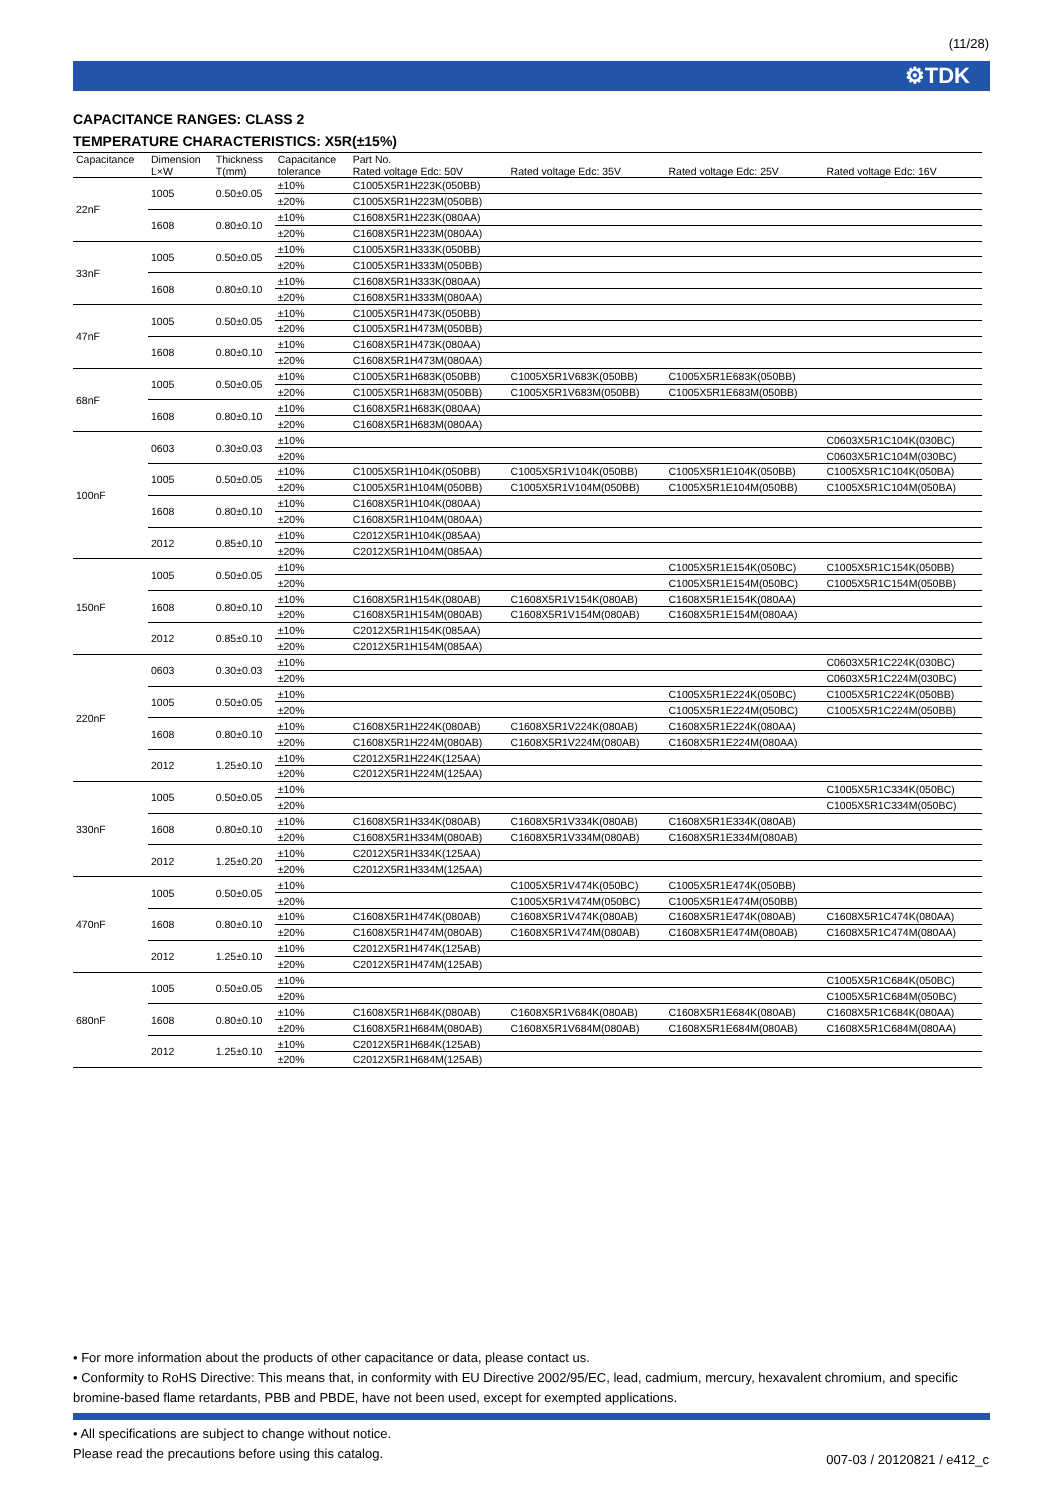(11/28)
⚙TDK
CAPACITANCE RANGES: CLASS 2
TEMPERATURE CHARACTERISTICS: X5R(±15%)
| Capacitance | Dimension L×W | Thickness T(mm) | Capacitance tolerance | Part No. Rated voltage Edc: 50V | Rated voltage Edc: 35V | Rated voltage Edc: 25V | Rated voltage Edc: 16V |
| --- | --- | --- | --- | --- | --- | --- | --- |
| 22nF | 1005 | 0.50±0.05 | ±10% | C1005X5R1H223K(050BB) | | | |
| | | | ±20% | C1005X5R1H223M(050BB) | | | |
| | 1608 | 0.80±0.10 | ±10% | C1608X5R1H223K(080AA) | | | |
| | | | ±20% | C1608X5R1H223M(080AA) | | | |
| 33nF | 1005 | 0.50±0.05 | ±10% | C1005X5R1H333K(050BB) | | | |
| | | | ±20% | C1005X5R1H333M(050BB) | | | |
| | 1608 | 0.80±0.10 | ±10% | C1608X5R1H333K(080AA) | | | |
| | | | ±20% | C1608X5R1H333M(080AA) | | | |
| 47nF | 1005 | 0.50±0.05 | ±10% | C1005X5R1H473K(050BB) | | | |
| | | | ±20% | C1005X5R1H473M(050BB) | | | |
| | 1608 | 0.80±0.10 | ±10% | C1608X5R1H473K(080AA) | | | |
| | | | ±20% | C1608X5R1H473M(080AA) | | | |
| 68nF | 1005 | 0.50±0.05 | ±10% | C1005X5R1H683K(050BB) | C1005X5R1V683K(050BB) | C1005X5R1E683K(050BB) | |
| | | | ±20% | C1005X5R1H683M(050BB) | C1005X5R1V683M(050BB) | C1005X5R1E683M(050BB) | |
| | 1608 | 0.80±0.10 | ±10% | C1608X5R1H683K(080AA) | | | |
| | | | ±20% | C1608X5R1H683M(080AA) | | | |
| 100nF | 0603 | 0.30±0.03 | ±10% | | | | C0603X5R1C104K(030BC) |
| | | | ±20% | | | | C0603X5R1C104M(030BC) |
| | 1005 | 0.50±0.05 | ±10% | C1005X5R1H104K(050BB) | C1005X5R1V104K(050BB) | C1005X5R1E104K(050BB) | C1005X5R1C104K(050BA) |
| | | | ±20% | C1005X5R1H104M(050BB) | C1005X5R1V104M(050BB) | C1005X5R1E104M(050BB) | C1005X5R1C104M(050BA) |
| | 1608 | 0.80±0.10 | ±10% | C1608X5R1H104K(080AA) | | | |
| | | | ±20% | C1608X5R1H104M(080AA) | | | |
| | 2012 | 0.85±0.10 | ±10% | C2012X5R1H104K(085AA) | | | |
| | | | ±20% | C2012X5R1H104M(085AA) | | | |
| 150nF | 1005 | 0.50±0.05 | ±10% | | | C1005X5R1E154K(050BC) | C1005X5R1C154K(050BB) |
| | | | ±20% | | | C1005X5R1E154M(050BC) | C1005X5R1C154M(050BB) |
| | 1608 | 0.80±0.10 | ±10% | C1608X5R1H154K(080AB) | C1608X5R1V154K(080AB) | C1608X5R1E154K(080AA) | |
| | | | ±20% | C1608X5R1H154M(080AB) | C1608X5R1V154M(080AB) | C1608X5R1E154M(080AA) | |
| | 2012 | 0.85±0.10 | ±10% | C2012X5R1H154K(085AA) | | | |
| | | | ±20% | C2012X5R1H154M(085AA) | | | |
| 220nF | 0603 | 0.30±0.03 | ±10% | | | | C0603X5R1C224K(030BC) |
| | | | ±20% | | | | C0603X5R1C224M(030BC) |
| | 1005 | 0.50±0.05 | ±10% | | | C1005X5R1E224K(050BC) | C1005X5R1C224K(050BB) |
| | | | ±20% | | | C1005X5R1E224M(050BC) | C1005X5R1C224M(050BB) |
| | 1608 | 0.80±0.10 | ±10% | C1608X5R1H224K(080AB) | C1608X5R1V224K(080AB) | C1608X5R1E224K(080AA) | |
| | | | ±20% | C1608X5R1H224M(080AB) | C1608X5R1V224M(080AB) | C1608X5R1E224M(080AA) | |
| | 2012 | 1.25±0.10 | ±10% | C2012X5R1H224K(125AA) | | | |
| | | | ±20% | C2012X5R1H224M(125AA) | | | |
| 330nF | 1005 | 0.50±0.05 | ±10% | | | | C1005X5R1C334K(050BC) |
| | | | ±20% | | | | C1005X5R1C334M(050BC) |
| | 1608 | 0.80±0.10 | ±10% | C1608X5R1H334K(080AB) | C1608X5R1V334K(080AB) | C1608X5R1E334K(080AB) | |
| | | | ±20% | C1608X5R1H334M(080AB) | C1608X5R1V334M(080AB) | C1608X5R1E334M(080AB) | |
| | 2012 | 1.25±0.20 | ±10% | C2012X5R1H334K(125AA) | | | |
| | | | ±20% | C2012X5R1H334M(125AA) | | | |
| 470nF | 1005 | 0.50±0.05 | ±10% | | C1005X5R1V474K(050BC) | C1005X5R1E474K(050BB) | |
| | | | ±20% | | C1005X5R1V474M(050BC) | C1005X5R1E474M(050BB) | |
| | 1608 | 0.80±0.10 | ±10% | C1608X5R1H474K(080AB) | C1608X5R1V474K(080AB) | C1608X5R1E474K(080AB) | C1608X5R1C474K(080AA) |
| | | | ±20% | C1608X5R1H474M(080AB) | C1608X5R1V474M(080AB) | C1608X5R1E474M(080AB) | C1608X5R1C474M(080AA) |
| | 2012 | 1.25±0.10 | ±10% | C2012X5R1H474K(125AB) | | | |
| | | | ±20% | C2012X5R1H474M(125AB) | | | |
| 680nF | 1005 | 0.50±0.05 | ±10% | | | | C1005X5R1C684K(050BC) |
| | | | ±20% | | | | C1005X5R1C684M(050BC) |
| | 1608 | 0.80±0.10 | ±10% | C1608X5R1H684K(080AB) | C1608X5R1V684K(080AB) | C1608X5R1E684K(080AB) | C1608X5R1C684K(080AA) |
| | | | ±20% | C1608X5R1H684M(080AB) | C1608X5R1V684M(080AB) | C1608X5R1E684M(080AB) | C1608X5R1C684M(080AA) |
| | 2012 | 1.25±0.10 | ±10% | C2012X5R1H684K(125AB) | | | |
| | | | ±20% | C2012X5R1H684M(125AB) | | | |
• For more information about the products of other capacitance or data, please contact us.
• Conformity to RoHS Directive: This means that, in conformity with EU Directive 2002/95/EC, lead, cadmium, mercury, hexavalent chromium, and specific bromine-based flame retardants, PBB and PBDE, have not been used, except for exempted applications.
• All specifications are subject to change without notice.
Please read the precautions before using this catalog.
007-03 / 20120821 / e412_c